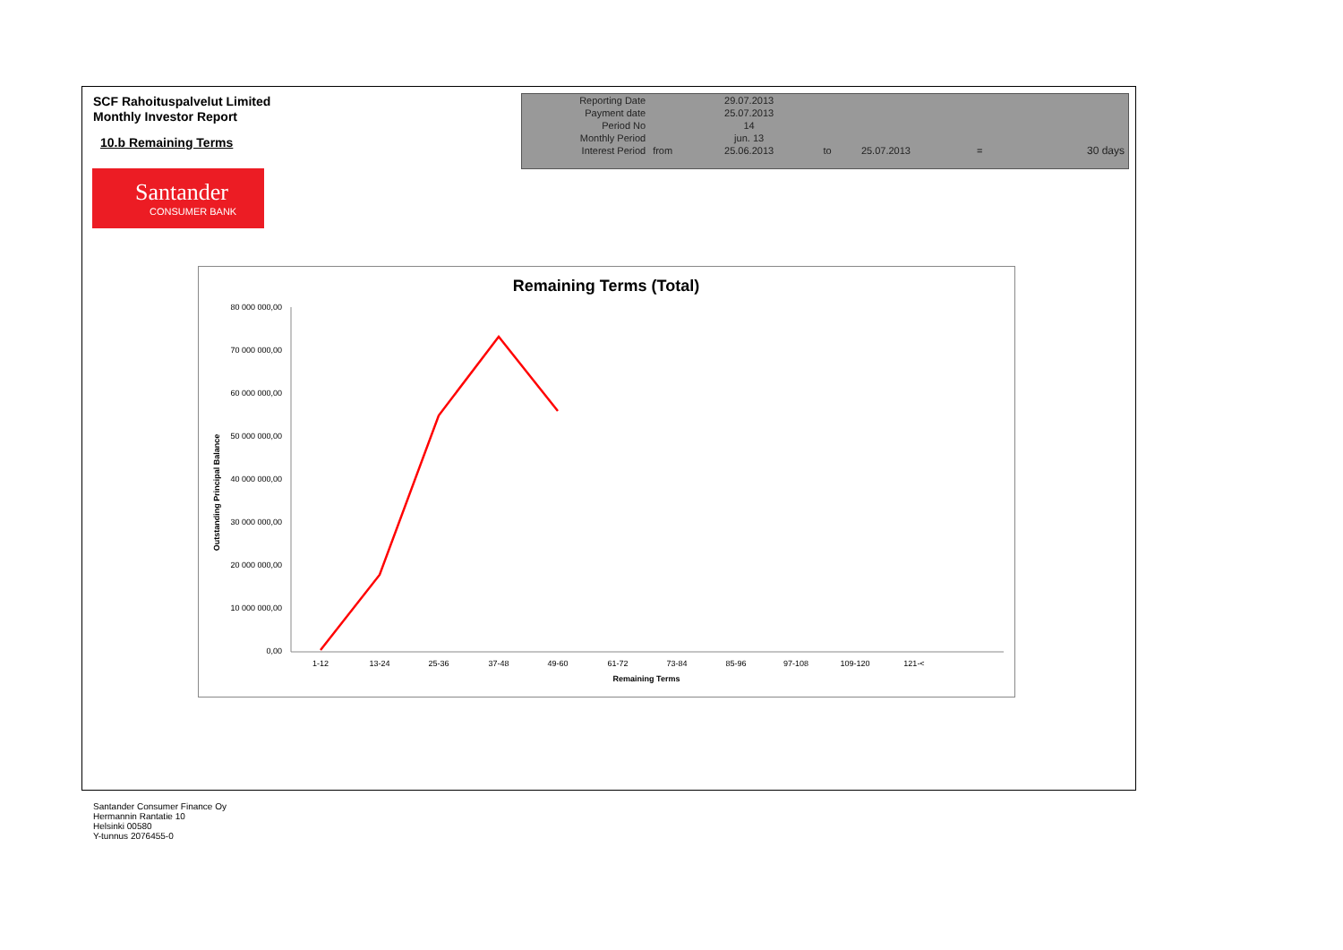SCF Rahoituspalvelut Limited
Monthly Investor Report
10.b Remaining Terms
| Reporting Date | | 29.07.2013 | | | | |
| Payment date Period No | | 25.07.2013 14 | | | | |
| Monthly Period | | jun. 13 | | | | |
| Interest Period | from | 25.06.2013 | to | 25.07.2013 | = | 30 days |
Santander
CONSUMER BANK
Remaining Terms (Total)
Outstanding Principal Balance
80 000 000,00
70 000 000,00
60 000 000,00
50 000 000,00
40 000 000,00
30 000 000,00
20 000 000,00
10 000 000,00
0,00
1-12
13-24
25-36
37-48
49-60
61-72
73-84
85-96
97-108
109-120
121-<
Remaining Terms
Santander Consumer Finance Oy
Hermannin Rantatie 10
Helsinki 00580
Y-tunnus 2076455-0